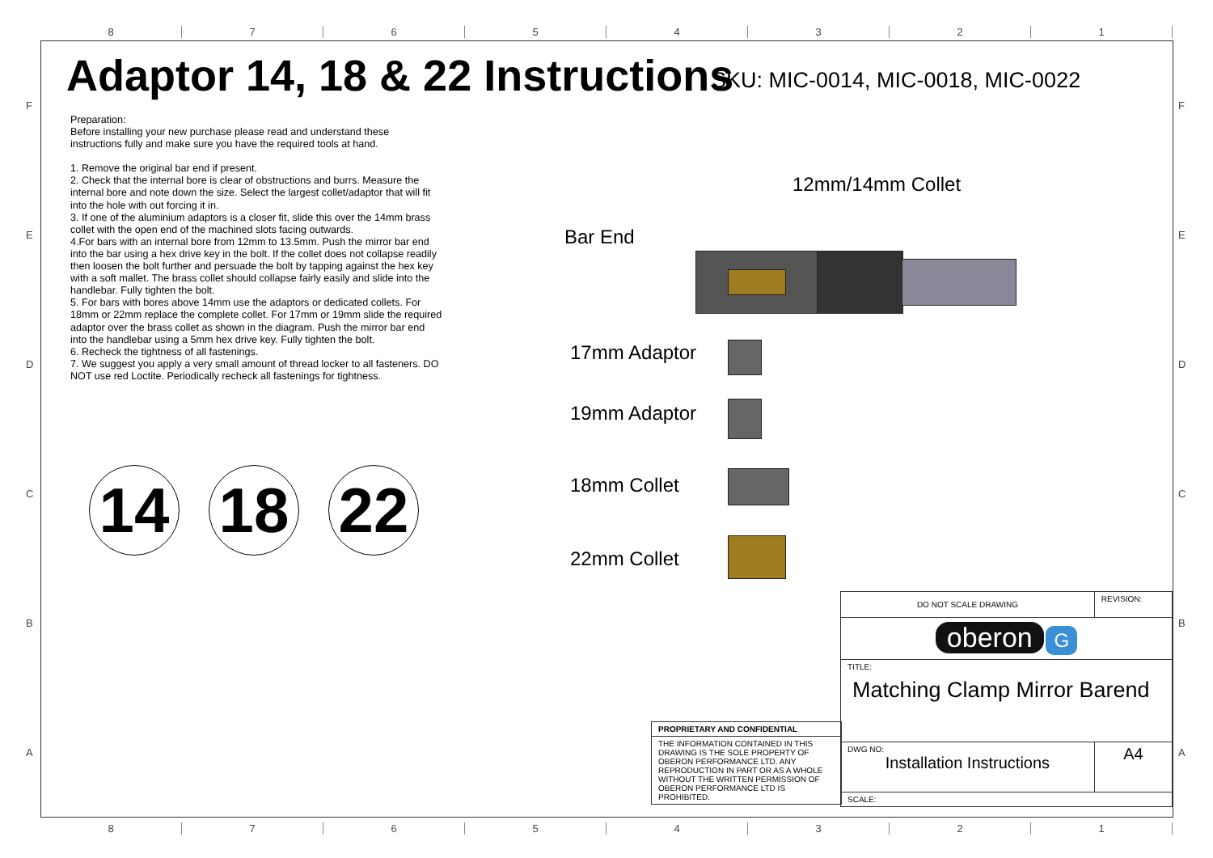8 7 6 5 4 3 2 1
F
E
D
C
B
A
F
E
D
C
B
A
Adaptor 14, 18 & 22 Instructions
SKU: MIC-0014, MIC-0018, MIC-0022
Preparation:
Before installing your new purchase please read and understand these instructions fully and make sure you have the required tools at hand.
1. Remove the original bar end if present.
2. Check that the internal bore is clear of obstructions and burrs. Measure the internal bore and note down the size. Select the largest collet/adaptor that will fit into the hole with out forcing it in.
3. If one of the aluminium adaptors is a closer fit, slide this over the 14mm brass collet with the open end of the machined slots facing outwards.
4.For bars with an internal bore from 12mm to 13.5mm. Push the mirror bar end into the bar using a hex drive key in the bolt. If the collet does not collapse readily then loosen the bolt further and persuade the bolt by tapping against the hex key with a soft mallet. The brass collet should collapse fairly easily and slide into the handlebar. Fully tighten the bolt.
5. For bars with bores above 14mm use the adaptors or dedicated collets. For 18mm or 22mm replace the complete collet. For 17mm or 19mm slide the required adaptor over the brass collet as shown in the diagram. Push the mirror bar end into the handlebar using a 5mm hex drive key. Fully tighten the bolt.
6. Recheck the tightness of all fastenings.
7. We suggest you apply a very small amount of thread locker to all fasteners. DO NOT use red Loctite. Periodically recheck all fastenings for tightness.
14 18 22
12mm/14mm Collet
Bar End
17mm Adaptor
19mm Adaptor
18mm Collet
22mm Collet
| PROPRIETARY AND CONFIDENTIAL |
| THE INFORMATION CONTAINED IN THIS DRAWING IS THE SOLE PROPERTY OF OBERON PERFORMANCE LTD. ANY REPRODUCTION IN PART OR AS A WHOLE WITHOUT THE WRITTEN PERMISSION OF OBERON PERFORMANCE LTD IS PROHIBITED. |
| DO NOT SCALE DRAWING | REVISION: |
| oberon G | |
| TITLE: Matching Clamp Mirror Barend | |
| DWG NO: Installation Instructions | A4 |
| SCALE: | |
8 7 6 5 4 3 2 1